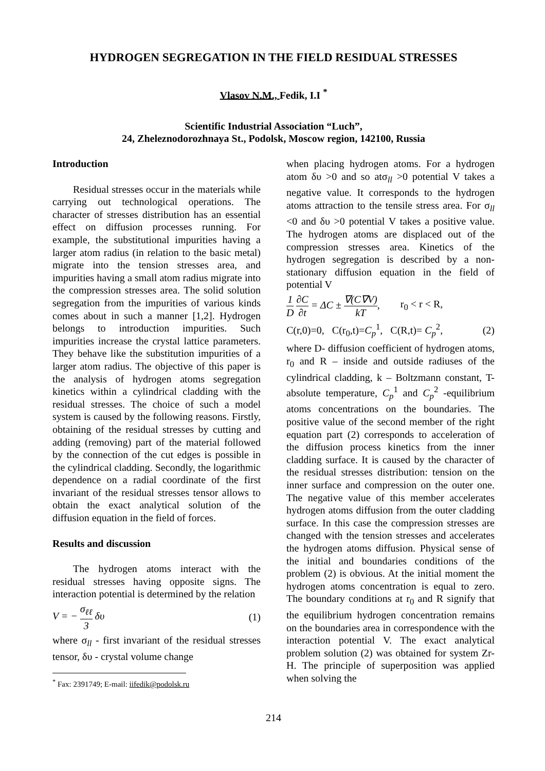HYDROGEN SEGREGATION IN THE FIELD RESIDUAL STRESSES
Vlasov N.M., Fedik, I.I <sup>*</sup>
Scientific Industrial Association “Luch”,
24, Zheleznodorozhnaya St., Podolsk, Moscow region, 142100, Russia
Introduction
Residual stresses occur in the materials while carrying out technological operations. The character of stresses distribution has an essential effect on diffusion processes running. For example, the substitutional impurities having a larger atom radius (in relation to the basic metal) migrate into the tension stresses area, and impurities having a small atom radius migrate into the compression stresses area. The solid solution segregation from the impurities of various kinds comes about in such a manner [1,2]. Hydrogen belongs to introduction impurities. Such impurities increase the crystal lattice parameters. They behave like the substitution impurities of a larger atom radius. The objective of this paper is the analysis of hydrogen atoms segregation kinetics within a cylindrical cladding with the residual stresses. The choice of such a model system is caused by the following reasons. Firstly, obtaining of the residual stresses by cutting and adding (removing) part of the material followed by the connection of the cut edges is possible in the cylindrical cladding. Secondly, the logarithmic dependence on a radial coordinate of the first invariant of the residual stresses tensor allows to obtain the exact analytical solution of the diffusion equation in the field of forces.
Results and discussion
The hydrogen atoms interact with the residual stresses having opposite signs. The interaction potential is determined by the relation
V = − σ<sub>ℓℓ</sub> 3 δυ (1)
where σ<sub>ll</sub> - first invariant of the residual stresses tensor, δυ - crystal volume change
<sup>*</sup> Fax: 2391749; E-mail: iifedik@podolsk.ru
when placing hydrogen atoms. For a hydrogen atom δυ >0 and so atσ<sub>ll</sub> >0 potential V takes a negative value. It corresponds to the hydrogen atoms attraction to the tensile stress area. For σ<sub>ll</sub> <0 and δυ >0 potential V takes a positive value. The hydrogen atoms are displaced out of the compression stresses area. Kinetics of the hydrogen segregation is described by a non-stationary diffusion equation in the field of potential V
1 D ∂C ∂t = ΔC ± ∇(C∇V) kT, r<sub>0</sub> < r < R,
C(r,0)=0, C(r<sub>0</sub>,t)=C<sub>p</sub><sup>1</sup>, C(R,t)= C<sub>p</sub><sup>2</sup>, (2)
where D- diffusion coefficient of hydrogen atoms, r<sub>0</sub> and R – inside and outside radiuses of the cylindrical cladding, k – Boltzmann constant, T- absolute temperature, C<sub>p</sub><sup>1</sup> and C<sub>p</sub><sup>2</sup> -equilibrium atoms concentrations on the boundaries. The positive value of the second member of the right equation part (2) corresponds to acceleration of the diffusion process kinetics from the inner cladding surface. It is caused by the character of the residual stresses distribution: tension on the inner surface and compression on the outer one. The negative value of this member accelerates hydrogen atoms diffusion from the outer cladding surface. In this case the compression stresses are changed with the tension stresses and accelerates the hydrogen atoms diffusion. Physical sense of the initial and boundaries conditions of the problem (2) is obvious. At the initial moment the hydrogen atoms concentration is equal to zero. The boundary conditions at r<sub>0</sub> and R signify that the equilibrium hydrogen concentration remains on the boundaries area in correspondence with the interaction potential V. The exact analytical problem solution (2) was obtained for system Zr-H. The principle of superposition was applied when solving the
214